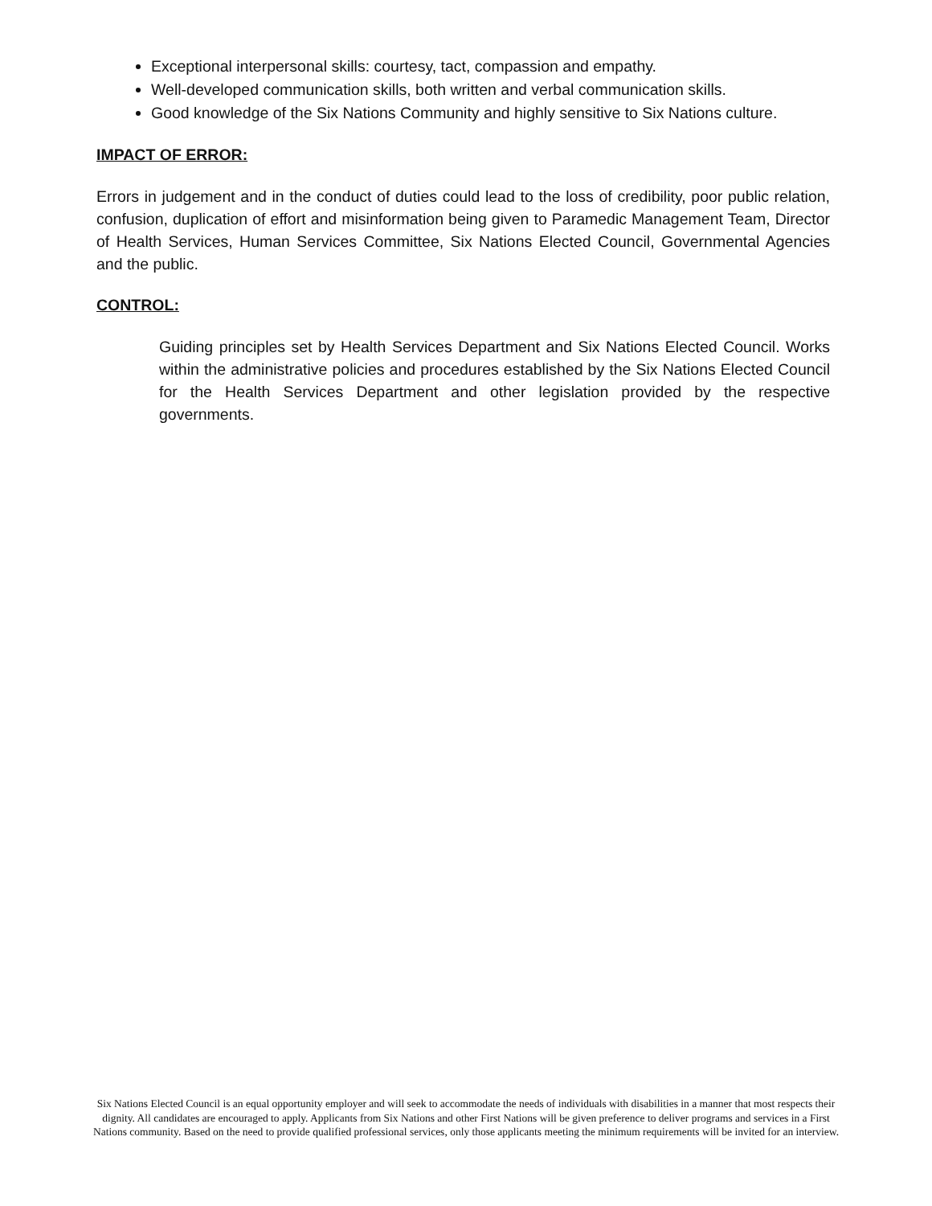Exceptional interpersonal skills: courtesy, tact, compassion and empathy.
Well-developed communication skills, both written and verbal communication skills.
Good knowledge of the Six Nations Community and highly sensitive to Six Nations culture.
IMPACT OF ERROR:
Errors in judgement and in the conduct of duties could lead to the loss of credibility, poor public relation, confusion, duplication of effort and misinformation being given to Paramedic Management Team, Director of Health Services, Human Services Committee, Six Nations Elected Council, Governmental Agencies and the public.
CONTROL:
Guiding principles set by Health Services Department and Six Nations Elected Council. Works within the administrative policies and procedures established by the Six Nations Elected Council for the Health Services Department and other legislation provided by the respective governments.
Six Nations Elected Council is an equal opportunity employer and will seek to accommodate the needs of individuals with disabilities in a manner that most respects their dignity. All candidates are encouraged to apply. Applicants from Six Nations and other First Nations will be given preference to deliver programs and services in a First Nations community. Based on the need to provide qualified professional services, only those applicants meeting the minimum requirements will be invited for an interview.